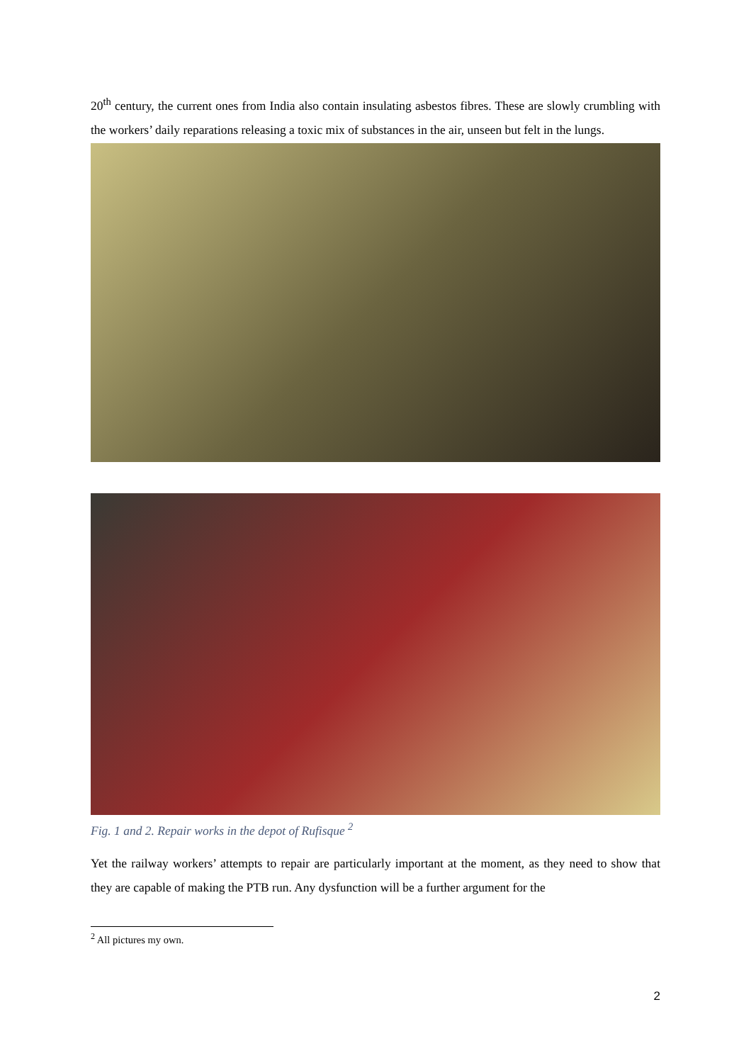20<sup>th</sup> century, the current ones from India also contain insulating asbestos fibres. These are slowly crumbling with the workers’ daily reparations releasing a toxic mix of substances in the air, unseen but felt in the lungs.
Fig. 1 and 2. Repair works in the depot of Rufisque <sup>2</sup>
Yet the railway workers’ attempts to repair are particularly important at the moment, as they need to show that they are capable of making the PTB run. Any dysfunction will be a further argument for the
<sup>2</sup> All pictures my own.
2